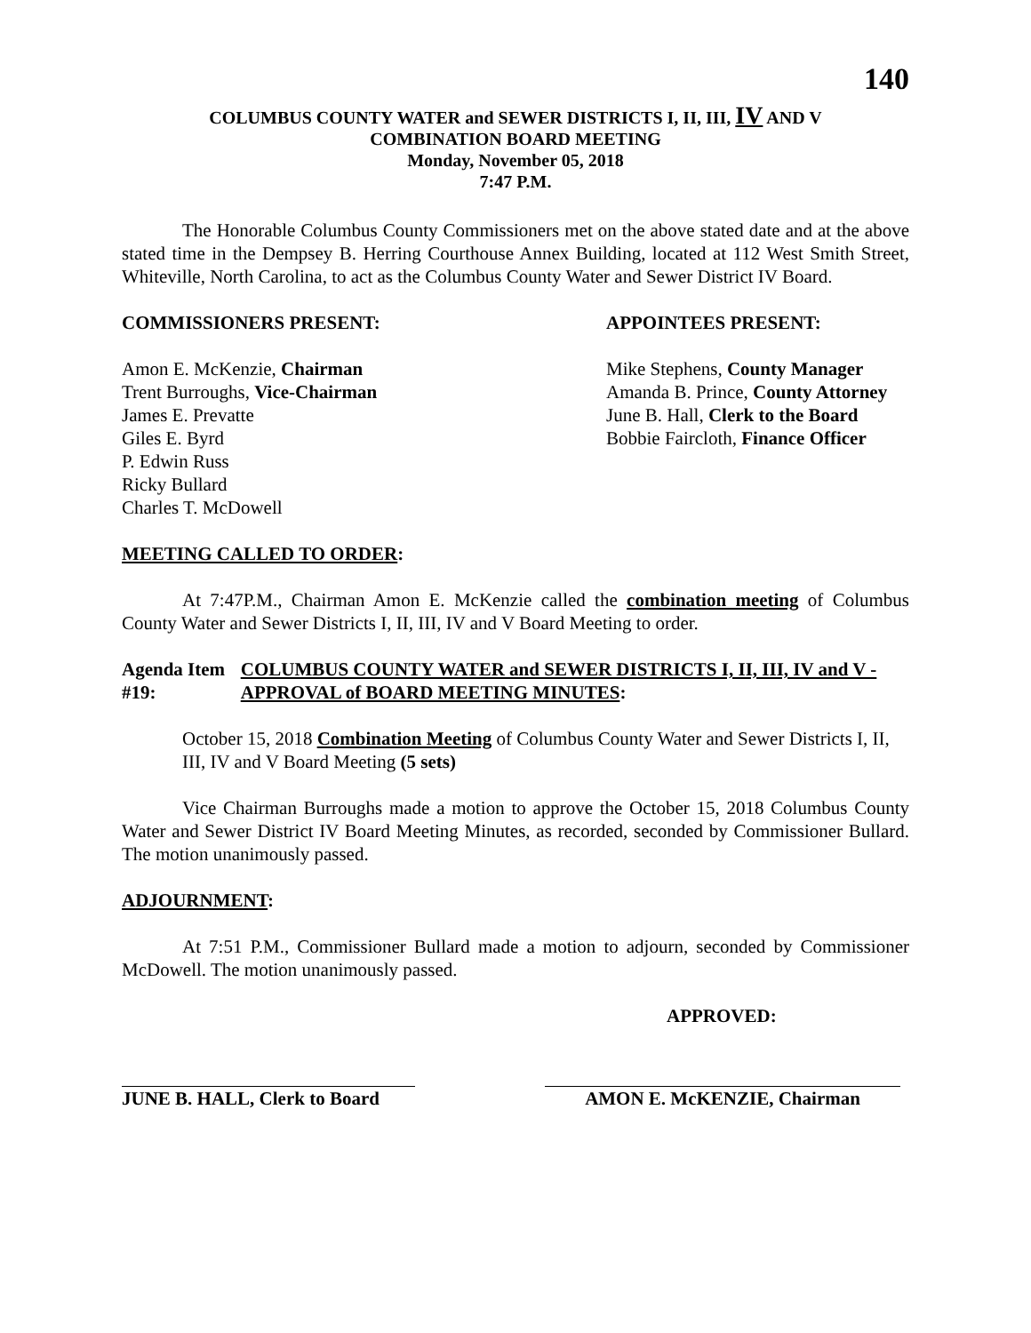140
COLUMBUS COUNTY WATER and SEWER DISTRICTS I, II, III, IV AND V
COMBINATION BOARD MEETING
Monday, November 05, 2018
7:47 P.M.
The Honorable Columbus County Commissioners met on the above stated date and at the above stated time in the Dempsey B. Herring Courthouse Annex Building, located at 112 West Smith Street, Whiteville, North Carolina, to act as the Columbus County Water and Sewer District IV Board.
COMMISSIONERS PRESENT: APPOINTEES PRESENT:
Amon E. McKenzie, Chairman
Trent Burroughs, Vice-Chairman
James E. Prevatte
Giles E. Byrd
P. Edwin Russ
Ricky Bullard
Charles T. McDowell
Mike Stephens, County Manager
Amanda B. Prince, County Attorney
June B. Hall, Clerk to the Board
Bobbie Faircloth, Finance Officer
MEETING CALLED TO ORDER:
At 7:47P.M., Chairman Amon E. McKenzie called the combination meeting of Columbus County Water and Sewer Districts I, II, III, IV and V Board Meeting to order.
Agenda Item #19: COLUMBUS COUNTY WATER and SEWER DISTRICTS I, II, III, IV and V - APPROVAL of BOARD MEETING MINUTES:
October 15, 2018 Combination Meeting of Columbus County Water and Sewer Districts I, II, III, IV and V Board Meeting (5 sets)
Vice Chairman Burroughs made a motion to approve the October 15, 2018 Columbus County Water and Sewer District IV Board Meeting Minutes, as recorded, seconded by Commissioner Bullard. The motion unanimously passed.
ADJOURNMENT:
At 7:51 P.M., Commissioner Bullard made a motion to adjourn, seconded by Commissioner McDowell. The motion unanimously passed.
APPROVED:
JUNE B. HALL, Clerk to Board
AMON E. McKENZIE, Chairman